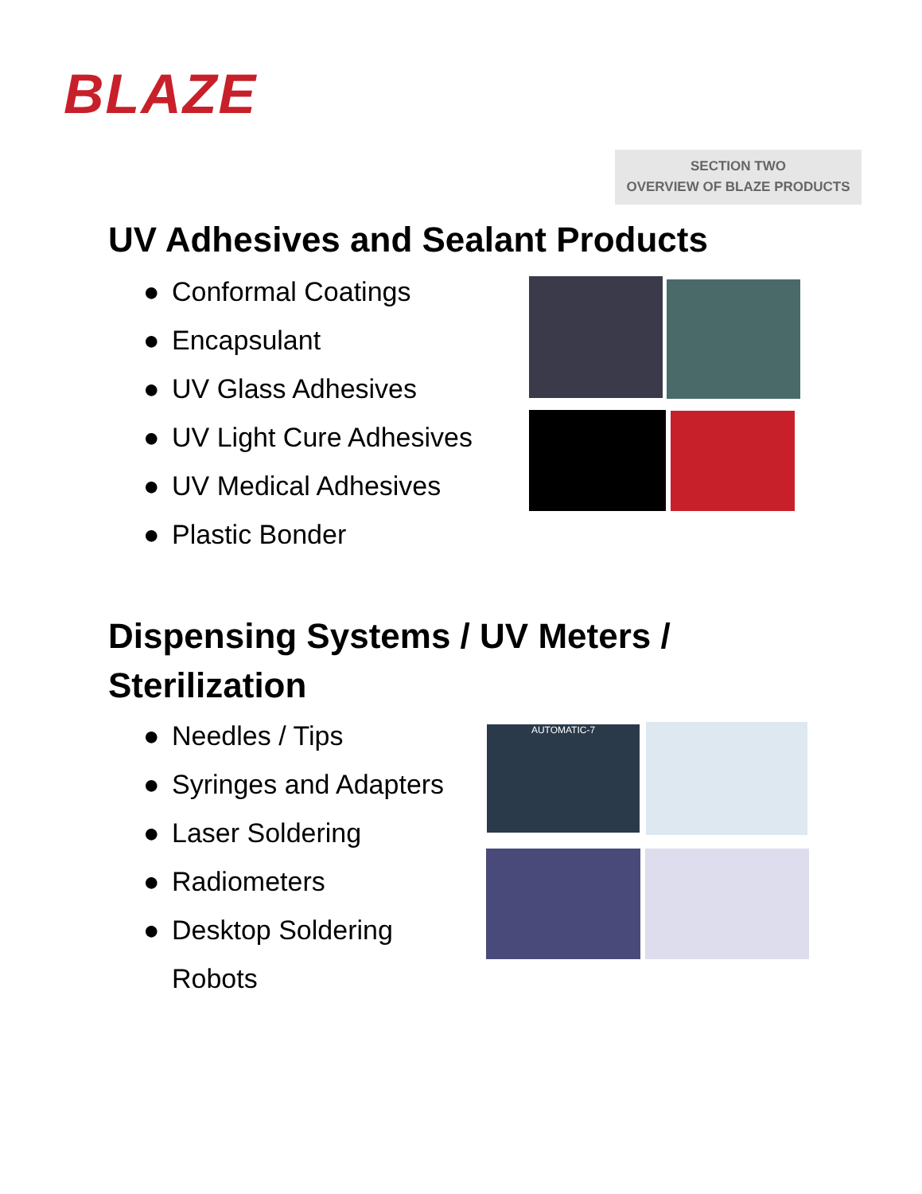BLAZE
SECTION TWO
OVERVIEW OF BLAZE PRODUCTS
UV Adhesives and Sealant Products
● Conformal Coatings
● Encapsulant
● UV Glass Adhesives
● UV Light Cure Adhesives
● UV Medical Adhesives
● Plastic Bonder
Dispensing Systems / UV Meters /
Sterilization
● Needles / Tips
● Syringes and Adapters
● Laser Soldering
● Radiometers
● Desktop Soldering
Robots
AUTOMATIC-7